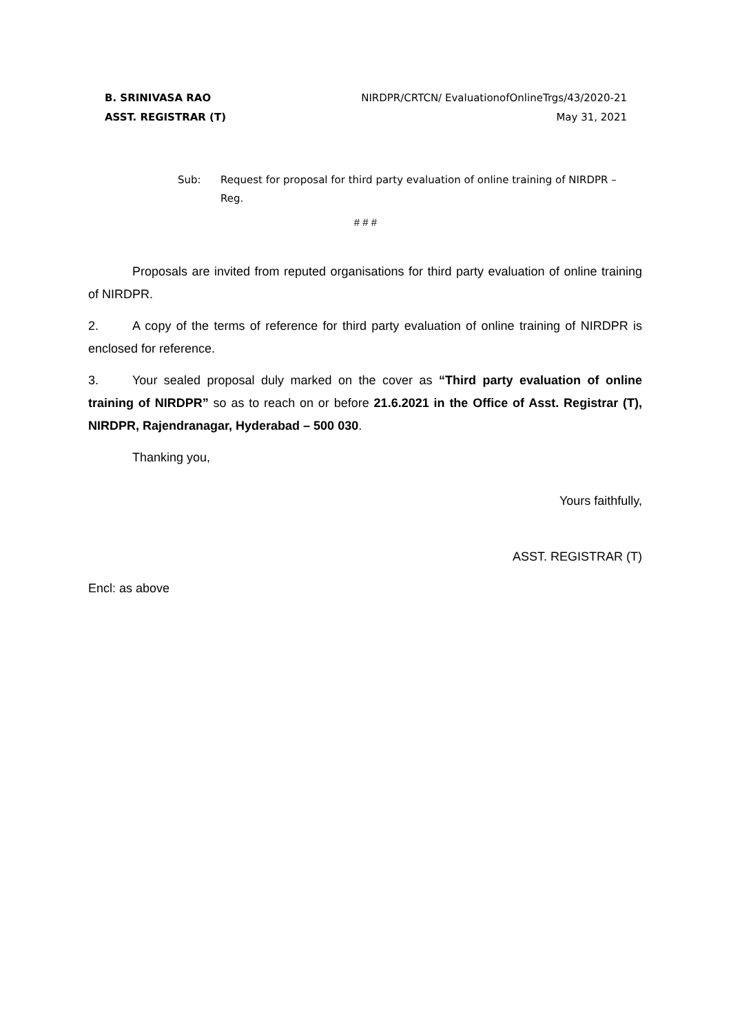B. SRINIVASA RAO NIRDPR/CRTCN/ EvaluationofOnlineTrgs/43/2020-21
ASST. REGISTRAR (T) May 31, 2021
Sub: Request for proposal for third party evaluation of online training of NIRDPR – Reg.
# # #
Proposals are invited from reputed organisations for third party evaluation of online training of NIRDPR.
2. A copy of the terms of reference for third party evaluation of online training of NIRDPR is enclosed for reference.
3. Your sealed proposal duly marked on the cover as “Third party evaluation of online training of NIRDPR” so as to reach on or before 21.6.2021 in the Office of Asst. Registrar (T), NIRDPR, Rajendranagar, Hyderabad – 500 030.
Thanking you,
Yours faithfully,
ASST. REGISTRAR (T)
Encl: as above